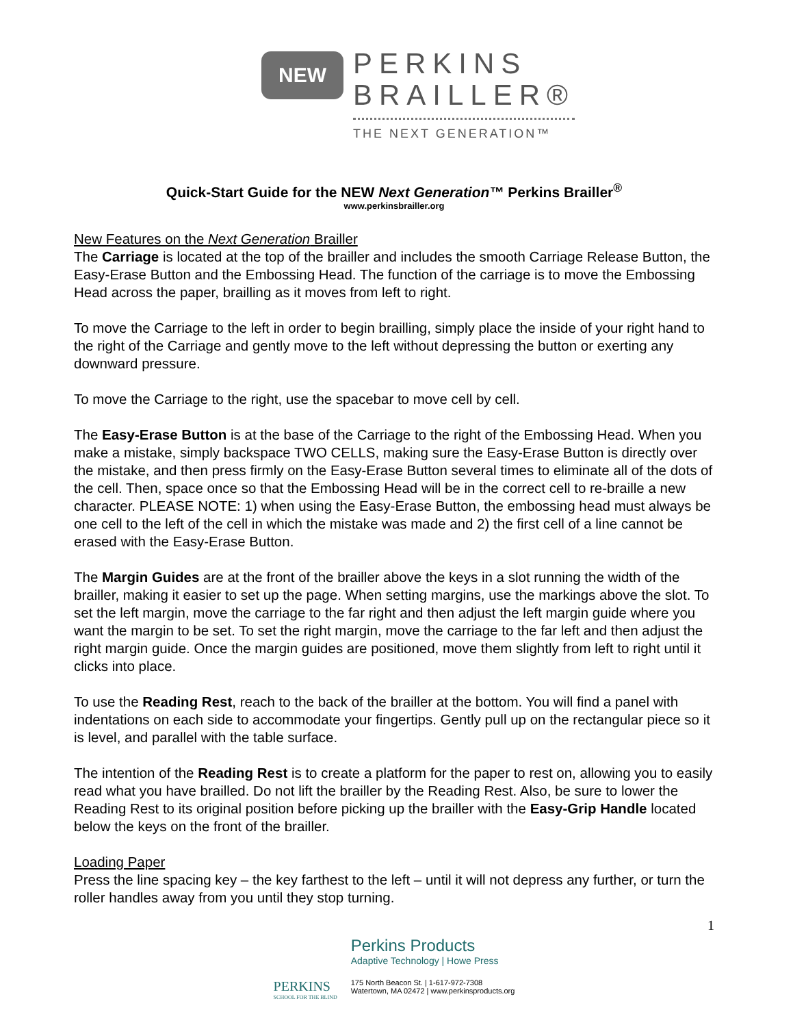NEW
PERKINS
BRAILLER®
THE NEXT GENERATION™
Quick-Start Guide for the NEW Next Generation™ Perkins Brailler<sup>®</sup>
www.perkinsbrailler.org
New Features on the Next Generation Brailler
The Carriage is located at the top of the brailler and includes the smooth Carriage Release Button, the Easy-Erase Button and the Embossing Head. The function of the carriage is to move the Embossing Head across the paper, brailling as it moves from left to right.
To move the Carriage to the left in order to begin brailling, simply place the inside of your right hand to the right of the Carriage and gently move to the left without depressing the button or exerting any downward pressure.
To move the Carriage to the right, use the spacebar to move cell by cell.
The Easy-Erase Button is at the base of the Carriage to the right of the Embossing Head. When you make a mistake, simply backspace TWO CELLS, making sure the Easy-Erase Button is directly over the mistake, and then press firmly on the Easy-Erase Button several times to eliminate all of the dots of the cell. Then, space once so that the Embossing Head will be in the correct cell to re-braille a new character. PLEASE NOTE: 1) when using the Easy-Erase Button, the embossing head must always be one cell to the left of the cell in which the mistake was made and 2) the first cell of a line cannot be erased with the Easy-Erase Button.
The Margin Guides are at the front of the brailler above the keys in a slot running the width of the brailler, making it easier to set up the page. When setting margins, use the markings above the slot. To set the left margin, move the carriage to the far right and then adjust the left margin guide where you want the margin to be set. To set the right margin, move the carriage to the far left and then adjust the right margin guide. Once the margin guides are positioned, move them slightly from left to right until it clicks into place.
To use the Reading Rest, reach to the back of the brailler at the bottom. You will find a panel with indentations on each side to accommodate your fingertips. Gently pull up on the rectangular piece so it is level, and parallel with the table surface.
The intention of the Reading Rest is to create a platform for the paper to rest on, allowing you to easily read what you have brailled. Do not lift the brailler by the Reading Rest. Also, be sure to lower the Reading Rest to its original position before picking up the brailler with the Easy-Grip Handle located below the keys on the front of the brailler.
Loading Paper
Press the line spacing key – the key farthest to the left – until it will not depress any further, or turn the roller handles away from you until they stop turning.
1
PERKINS
SCHOOL FOR THE BLIND
Perkins Products
Adaptive Technology | Howe Press
175 North Beacon St. | 1-617-972-7308
Watertown, MA 02472 | www.perkinsproducts.org